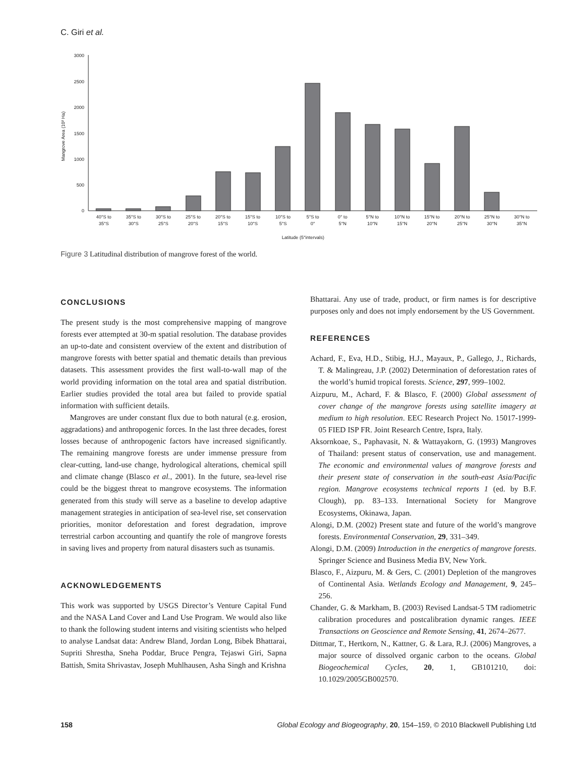C. Giri et al.
Mangrove Area (10³ Ha)
0
500
1000
1500
2000
2500
3000
40°S to
35°S
35°S to
30°S
30°S to
25°S
25°S to
20°S
20°S to
15°S
15°S to
10°S
10°S to
5°S
5°S to
0°
0° to
5°N
5°N to
10°N
10°N to
15°N
15°N to
20°N
20°N to
25°N
25°N to
30°N
30°N to
35°N
Latitude (5°intervals)
Figure 3 Latitudinal distribution of mangrove forest of the world.
CONCLUSIONS
The present study is the most comprehensive mapping of mangrove forests ever attempted at 30-m spatial resolution. The database provides an up-to-date and consistent overview of the extent and distribution of mangrove forests with better spatial and thematic details than previous datasets. This assessment provides the first wall-to-wall map of the world providing information on the total area and spatial distribution. Earlier studies provided the total area but failed to provide spatial information with sufficient details.
Mangroves are under constant flux due to both natural (e.g. erosion, aggradations) and anthropogenic forces. In the last three decades, forest losses because of anthropogenic factors have increased significantly. The remaining mangrove forests are under immense pressure from clear-cutting, land-use change, hydrological alterations, chemical spill and climate change (Blasco et al., 2001). In the future, sea-level rise could be the biggest threat to mangrove ecosystems. The information generated from this study will serve as a baseline to develop adaptive management strategies in anticipation of sea-level rise, set conservation priorities, monitor deforestation and forest degradation, improve terrestrial carbon accounting and quantify the role of mangrove forests in saving lives and property from natural disasters such as tsunamis.
ACKNOWLEDGEMENTS
This work was supported by USGS Director’s Venture Capital Fund and the NASA Land Cover and Land Use Program. We would also like to thank the following student interns and visiting scientists who helped to analyse Landsat data: Andrew Bland, Jordan Long, Bibek Bhattarai, Supriti Shrestha, Sneha Poddar, Bruce Pengra, Tejaswi Giri, Sapna Battish, Smita Shrivastav, Joseph Muhlhausen, Asha Singh and Krishna
Bhattarai. Any use of trade, product, or firm names is for descriptive purposes only and does not imply endorsement by the US Government.
REFERENCES
Achard, F., Eva, H.D., Stibig, H.J., Mayaux, P., Gallego, J., Richards, T. & Malingreau, J.P. (2002) Determination of deforestation rates of the world’s humid tropical forests. Science, 297, 999–1002.
Aizpuru, M., Achard, F. & Blasco, F. (2000) Global assessment of cover change of the mangrove forests using satellite imagery at medium to high resolution. EEC Research Project No. 15017-1999-05 FIED ISP FR. Joint Research Centre, Ispra, Italy.
Aksornkoae, S., Paphavasit, N. & Wattayakorn, G. (1993) Mangroves of Thailand: present status of conservation, use and management. The economic and environmental values of mangrove forests and their present state of conservation in the south-east Asia/Pacific region. Mangrove ecosystems technical reports 1 (ed. by B.F. Clough), pp. 83–133. International Society for Mangrove Ecosystems, Okinawa, Japan.
Alongi, D.M. (2002) Present state and future of the world’s mangrove forests. Environmental Conservation, 29, 331–349.
Alongi, D.M. (2009) Introduction in the energetics of mangrove forests. Springer Science and Business Media BV, New York.
Blasco, F., Aizpuru, M. & Gers, C. (2001) Depletion of the mangroves of Continental Asia. Wetlands Ecology and Management, 9, 245–256.
Chander, G. & Markham, B. (2003) Revised Landsat-5 TM radiometric calibration procedures and postcalibration dynamic ranges. IEEE Transactions on Geoscience and Remote Sensing, 41, 2674–2677.
Dittmar, T., Hertkorn, N., Kattner, G. & Lara, R.J. (2006) Mangroves, a major source of dissolved organic carbon to the oceans. Global Biogeochemical Cycles, 20, 1, GB101210, doi: 10.1029/2005GB002570.
158 Global Ecology and Biogeography, 20, 154–159, © 2010 Blackwell Publishing Ltd